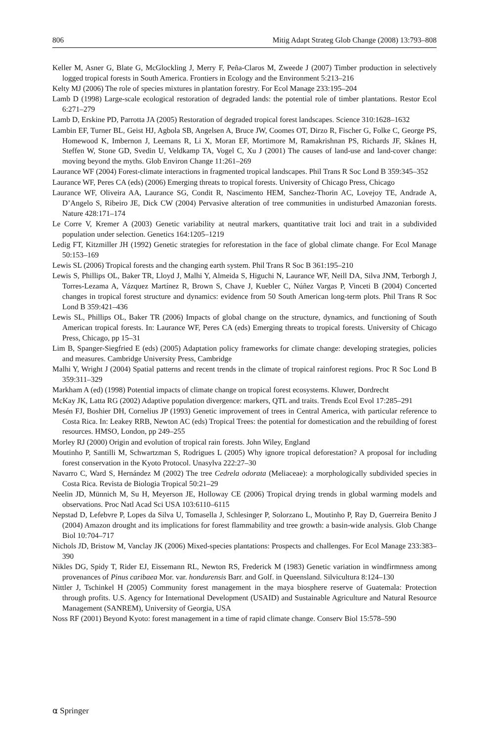806 Mitig Adapt Strateg Glob Change (2008) 13:793–808
Keller M, Asner G, Blate G, McGlockling J, Merry F, Peña-Claros M, Zweede J (2007) Timber production in selectively logged tropical forests in South America. Frontiers in Ecology and the Environment 5:213–216
Kelty MJ (2006) The role of species mixtures in plantation forestry. For Ecol Manage 233:195–204
Lamb D (1998) Large-scale ecological restoration of degraded lands: the potential role of timber plantations. Restor Ecol 6:271–279
Lamb D, Erskine PD, Parrotta JA (2005) Restoration of degraded tropical forest landscapes. Science 310:1628–1632
Lambin EF, Turner BL, Geist HJ, Agbola SB, Angelsen A, Bruce JW, Coomes OT, Dirzo R, Fischer G, Folke C, George PS, Homewood K, Imbernon J, Leemans R, Li X, Moran EF, Mortimore M, Ramakrishnan PS, Richards JF, Skånes H, Steffen W, Stone GD, Svedin U, Veldkamp TA, Vogel C, Xu J (2001) The causes of land-use and land-cover change: moving beyond the myths. Glob Environ Change 11:261–269
Laurance WF (2004) Forest-climate interactions in fragmented tropical landscapes. Phil Trans R Soc Lond B 359:345–352
Laurance WF, Peres CA (eds) (2006) Emerging threats to tropical forests. University of Chicago Press, Chicago
Laurance WF, Oliveira AA, Laurance SG, Condit R, Nascimento HEM, Sanchez-Thorin AC, Lovejoy TE, Andrade A, D’Angelo S, Ribeiro JE, Dick CW (2004) Pervasive alteration of tree communities in undisturbed Amazonian forests. Nature 428:171–174
Le Corre V, Kremer A (2003) Genetic variability at neutral markers, quantitative trait loci and trait in a subdivided population under selection. Genetics 164:1205–1219
Ledig FT, Kitzmiller JH (1992) Genetic strategies for reforestation in the face of global climate change. For Ecol Manage 50:153–169
Lewis SL (2006) Tropical forests and the changing earth system. Phil Trans R Soc B 361:195–210
Lewis S, Phillips OL, Baker TR, Lloyd J, Malhi Y, Almeida S, Higuchi N, Laurance WF, Neill DA, Silva JNM, Terborgh J, Torres-Lezama A, Vázquez Martínez R, Brown S, Chave J, Kuebler C, Núñez Vargas P, Vinceti B (2004) Concerted changes in tropical forest structure and dynamics: evidence from 50 South American long-term plots. Phil Trans R Soc Lond B 359:421–436
Lewis SL, Phillips OL, Baker TR (2006) Impacts of global change on the structure, dynamics, and functioning of South American tropical forests. In: Laurance WF, Peres CA (eds) Emerging threats to tropical forests. University of Chicago Press, Chicago, pp 15–31
Lim B, Spanger-Siegfried E (eds) (2005) Adaptation policy frameworks for climate change: developing strategies, policies and measures. Cambridge University Press, Cambridge
Malhi Y, Wright J (2004) Spatial patterns and recent trends in the climate of tropical rainforest regions. Proc R Soc Lond B 359:311–329
Markham A (ed) (1998) Potential impacts of climate change on tropical forest ecosystems. Kluwer, Dordrecht
McKay JK, Latta RG (2002) Adaptive population divergence: markers, QTL and traits. Trends Ecol Evol 17:285–291
Mesén FJ, Boshier DH, Cornelius JP (1993) Genetic improvement of trees in Central America, with particular reference to Costa Rica. In: Leakey RRB, Newton AC (eds) Tropical Trees: the potential for domestication and the rebuilding of forest resources. HMSO, London, pp 249–255
Morley RJ (2000) Origin and evolution of tropical rain forests. John Wiley, England
Moutinho P, Santilli M, Schwartzman S, Rodrigues L (2005) Why ignore tropical deforestation? A proposal for including forest conservation in the Kyoto Protocol. Unasylva 222:27–30
Navarro C, Ward S, Hernández M (2002) The tree Cedrela odorata (Meliaceae): a morphologically subdivided species in Costa Rica. Revista de Biologia Tropical 50:21–29
Neelin JD, Münnich M, Su H, Meyerson JE, Holloway CE (2006) Tropical drying trends in global warming models and observations. Proc Natl Acad Sci USA 103:6110–6115
Nepstad D, Lefebvre P, Lopes da Silva U, Tomasella J, Schlesinger P, Solorzano L, Moutinho P, Ray D, Guerreira Benito J (2004) Amazon drought and its implications for forest flammability and tree growth: a basin-wide analysis. Glob Change Biol 10:704–717
Nichols JD, Bristow M, Vanclay JK (2006) Mixed-species plantations: Prospects and challenges. For Ecol Manage 233:383–390
Nikles DG, Spidy T, Rider EJ, Eissemann RL, Newton RS, Frederick M (1983) Genetic variation in windfirmness among provenances of Pinus caribaea Mor. var. hondurensis Barr. and Golf. in Queensland. Silvicultura 8:124–130
Nittler J, Tschinkel H (2005) Community forest management in the maya biosphere reserve of Guatemala: Protection through profits. U.S. Agency for International Development (USAID) and Sustainable Agriculture and Natural Resource Management (SANREM), University of Georgia, USA
Noss RF (2001) Beyond Kyoto: forest management in a time of rapid climate change. Conserv Biol 15:578–590
⍺ Springer